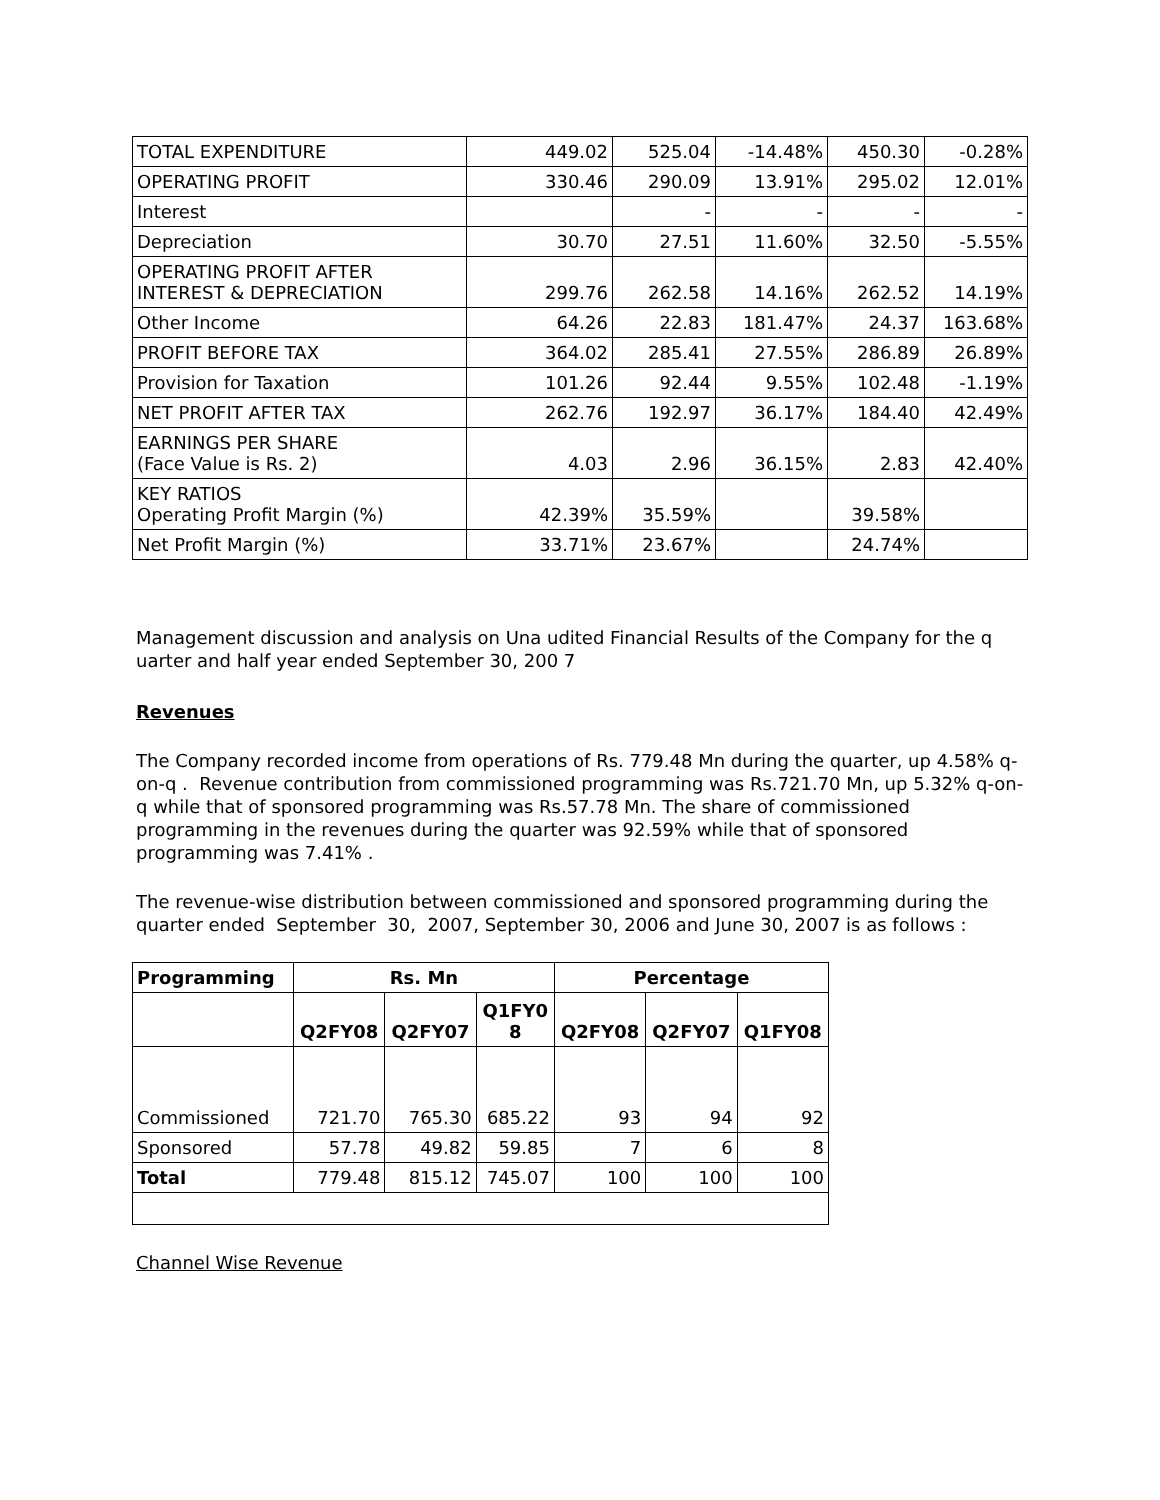| TOTAL EXPENDITURE | 449.02 | 525.04 | -14.48% | 450.30 | -0.28% |
| OPERATING PROFIT | 330.46 | 290.09 | 13.91% | 295.02 | 12.01% |
| Interest | | - | - | - | - |
| Depreciation | 30.70 | 27.51 | 11.60% | 32.50 | -5.55% |
| OPERATING PROFIT AFTER INTEREST & DEPRECIATION | 299.76 | 262.58 | 14.16% | 262.52 | 14.19% |
| Other Income | 64.26 | 22.83 | 181.47% | 24.37 | 163.68% |
| PROFIT BEFORE TAX | 364.02 | 285.41 | 27.55% | 286.89 | 26.89% |
| Provision for Taxation | 101.26 | 92.44 | 9.55% | 102.48 | -1.19% |
| NET PROFIT AFTER TAX | 262.76 | 192.97 | 36.17% | 184.40 | 42.49% |
| EARNINGS PER SHARE (Face Value is Rs. 2) | 4.03 | 2.96 | 36.15% | 2.83 | 42.40% |
| KEY RATIOS Operating Profit Margin (%) | 42.39% | 35.59% | | 39.58% | |
| Net Profit Margin (%) | 33.71% | 23.67% | | 24.74% | |
Management discussion and analysis on Una udited Financial Results of the Company for the q uarter and half year ended September 30, 200 7
Revenues
The Company recorded income from operations of Rs. 779.48 Mn during the quarter, up 4.58% q-on-q . Revenue contribution from commissioned programming was Rs.721.70 Mn, up 5.32% q-on-q while that of sponsored programming was Rs.57.78 Mn. The share of commissioned programming in the revenues during the quarter was 92.59% while that of sponsored programming was 7.41% .
The revenue-wise distribution between commissioned and sponsored programming during the quarter ended September 30, 2007, September 30, 2006 and June 30, 2007 is as follows :
| Programming | Rs. Mn | | | Percentage | | |
| --- | --- | --- | --- | --- | --- | --- |
| | Q2FY08 | Q2FY07 | Q1FY0 8 | Q2FY08 | Q2FY07 | Q1FY08 |
| Commissioned | 721.70 | 765.30 | 685.22 | 93 | 94 | 92 |
| Sponsored | 57.78 | 49.82 | 59.85 | 7 | 6 | 8 |
| Total | 779.48 | 815.12 | 745.07 | 100 | 100 | 100 |
Channel Wise Revenue